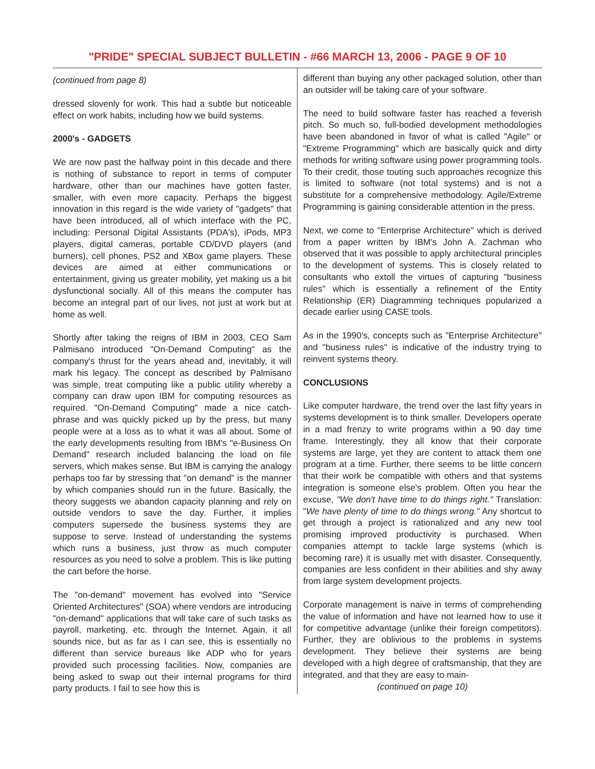"PRIDE" SPECIAL SUBJECT BULLETIN - #66 MARCH 13, 2006 - PAGE 9 OF 10
(continued from page 8)
dressed slovenly for work. This had a subtle but noticeable effect on work habits, including how we build systems.
2000's - GADGETS
We are now past the halfway point in this decade and there is nothing of substance to report in terms of computer hardware, other than our machines have gotten faster, smaller, with even more capacity. Perhaps the biggest innovation in this regard is the wide variety of "gadgets" that have been introduced, all of which interface with the PC, including: Personal Digital Assistants (PDA's), iPods, MP3 players, digital cameras, portable CD/DVD players (and burners), cell phones, PS2 and XBox game players. These devices are aimed at either communications or entertainment, giving us greater mobility, yet making us a bit dysfunctional socially. All of this means the computer has become an integral part of our lives, not just at work but at home as well.
Shortly after taking the reigns of IBM in 2003, CEO Sam Palmisano introduced "On-Demand Computing" as the company's thrust for the years ahead and, inevitably, it will mark his legacy. The concept as described by Palmisano was simple, treat computing like a public utility whereby a company can draw upon IBM for computing resources as required. "On-Demand Computing" made a nice catch-phrase and was quickly picked up by the press, but many people were at a loss as to what it was all about. Some of the early developments resulting from IBM's "e-Business On Demand" research included balancing the load on file servers, which makes sense. But IBM is carrying the analogy perhaps too far by stressing that "on demand" is the manner by which companies should run in the future. Basically, the theory suggests we abandon capacity planning and rely on outside vendors to save the day. Further, it implies computers supersede the business systems they are suppose to serve. Instead of understanding the systems which runs a business, just throw as much computer resources as you need to solve a problem. This is like putting the cart before the horse.
The "on-demand" movement has evolved into "Service Oriented Architectures" (SOA) where vendors are introducing "on-demand" applications that will take care of such tasks as payroll, marketing, etc. through the Internet. Again, it all sounds nice, but as far as I can see, this is essentially no different than service bureaus like ADP who for years provided such processing facilities. Now, companies are being asked to swap out their internal programs for third party products. I fail to see how this is
different than buying any other packaged solution, other than an outsider will be taking care of your software.
The need to build software faster has reached a feverish pitch. So much so, full-bodied development methodologies have been abandoned in favor of what is called "Agile" or "Extreme Programming" which are basically quick and dirty methods for writing software using power programming tools. To their credit, those touting such approaches recognize this is limited to software (not total systems) and is not a substitute for a comprehensive methodology. Agile/Extreme Programming is gaining considerable attention in the press.
Next, we come to "Enterprise Architecture" which is derived from a paper written by IBM's John A. Zachman who observed that it was possible to apply architectural principles to the development of systems. This is closely related to consultants who extoll the virtues of capturing "business rules" which is essentially a refinement of the Entity Relationship (ER) Diagramming techniques popularized a decade earlier using CASE tools.
As in the 1990's, concepts such as "Enterprise Architecture" and "business rules" is indicative of the industry trying to reinvent systems theory.
CONCLUSIONS
Like computer hardware, the trend over the last fifty years in systems development is to think smaller. Developers operate in a mad frenzy to write programs within a 90 day time frame. Interestingly, they all know that their corporate systems are large, yet they are content to attack them one program at a time. Further, there seems to be little concern that their work be compatible with others and that systems integration is someone else's problem. Often you hear the excuse, "We don't have time to do things right." Translation: "We have plenty of time to do things wrong." Any shortcut to get through a project is rationalized and any new tool promising improved productivity is purchased. When companies attempt to tackle large systems (which is becoming rare) it is usually met with disaster. Consequently, companies are less confident in their abilities and shy away from large system development projects.
Corporate management is naive in terms of comprehending the value of information and have not learned how to use it for competitive advantage (unlike their foreign competitors). Further, they are oblivious to the problems in systems development. They believe their systems are being developed with a high degree of craftsmanship, that they are integrated, and that they are easy to main-
(continued on page 10)